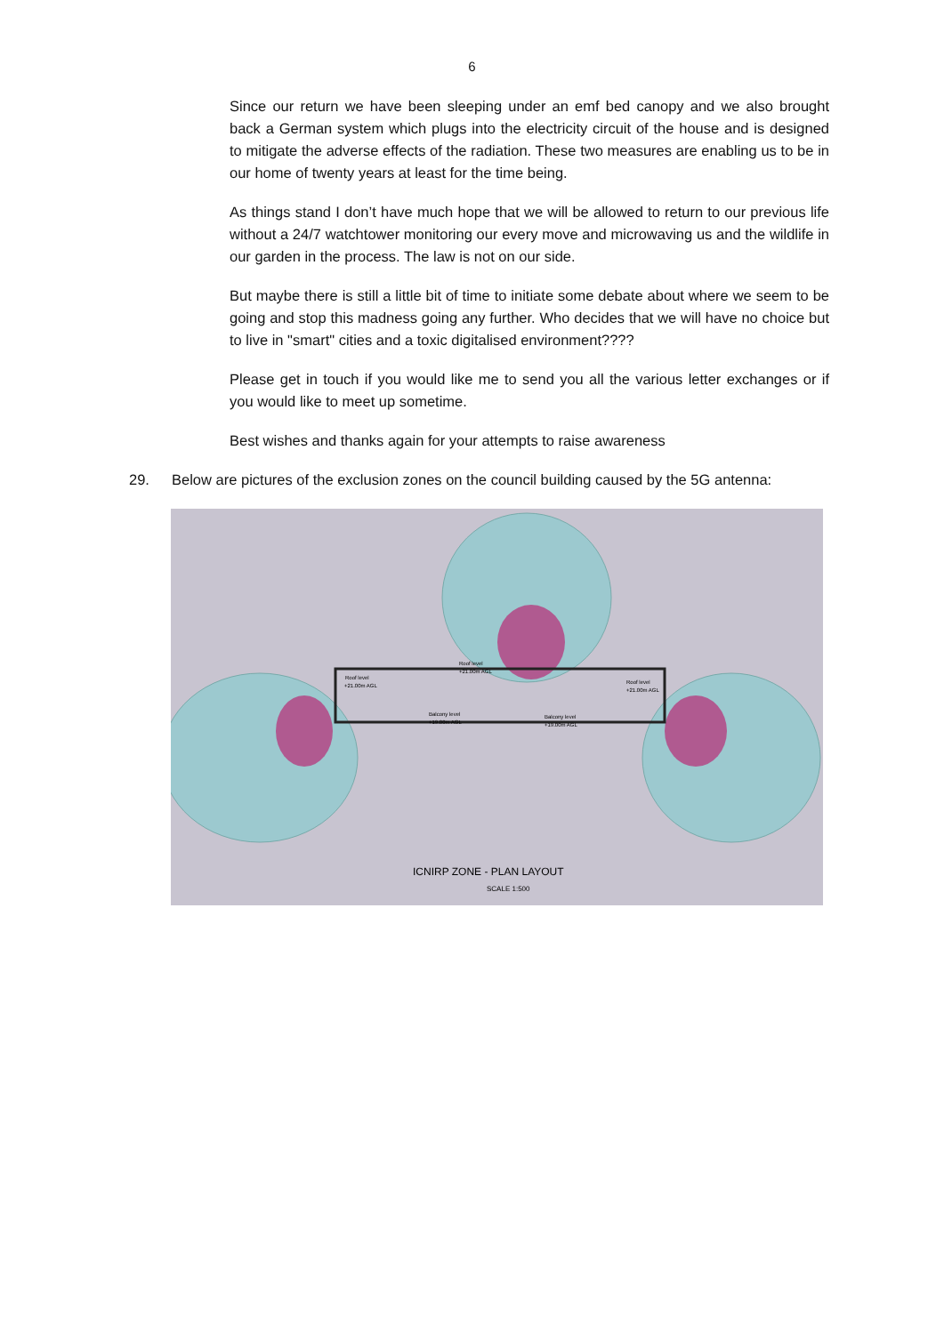6
Since our return we have been sleeping under an emf bed canopy and we also brought back a German system which plugs into the electricity circuit of the house and is designed to mitigate the adverse effects of the radiation. These two measures are enabling us to be in our home of twenty years at least for the time being.
As things stand I don’t have much hope that we will be allowed to return to our previous life without a 24/7 watchtower monitoring our every move and microwaving us and the wildlife in our garden in the process. The law is not on our side.
But maybe there is still a little bit of time to initiate some debate about where we seem to be going and stop this madness going any further. Who decides that we will have no choice but to live in "smart" cities and a toxic digitalised environment????
Please get in touch if you would like me to send you all the various letter exchanges or if you would like to meet up sometime.
Best wishes and thanks again for your attempts to raise awareness
29. Below are pictures of the exclusion zones on the council building caused by the 5G antenna:
Roof level
+21.00m AGL
Roof level
+21.00m AGL
Roof level
+21.00m AGL
Balcony level
+19.00m AGL
Balcony level
+19.00m AGL
ICNIRP ZONE - PLAN LAYOUT
SCALE 1:500